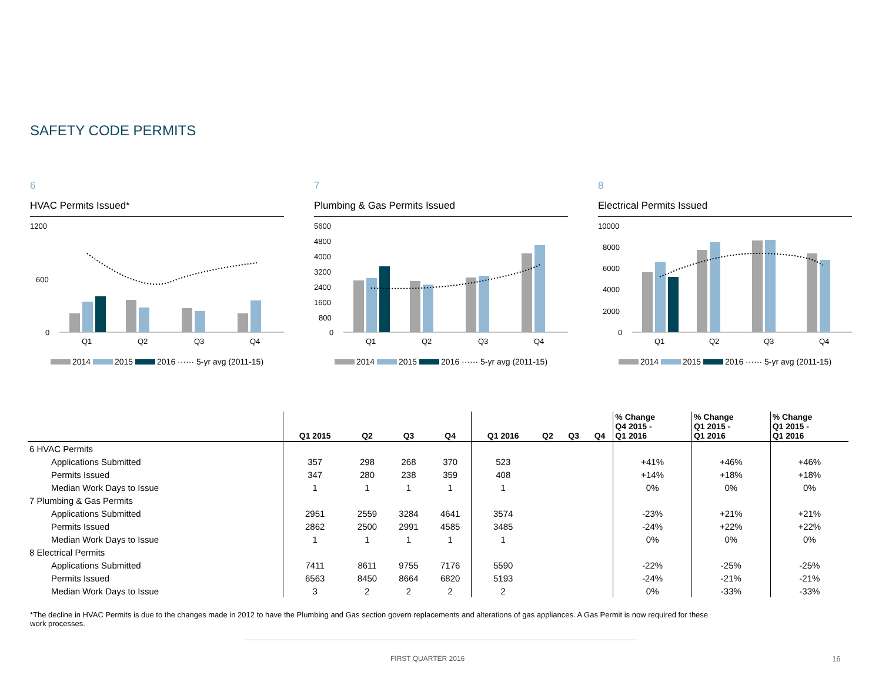SAFETY CODE PERMITS
6
HVAC Permits Issued*
1200
600
0
Q1
Q2
Q3
Q4
2014 2015 2016 ······ 5-yr avg (2011-15)
7
Plumbing & Gas Permits Issued
5600
4800
4000
3200
2400
1600
800
0
Q1
Q2
Q3
Q4
2014 2015 2016 ······ 5-yr avg (2011-15)
8
Electrical Permits Issued
10000
8000
6000
4000
2000
0
Q1
Q2
Q3
Q4
2014 2015 2016 ······ 5-yr avg (2011-15)
| | Q1 2015 | Q2 | Q3 | Q4 | Q1 2016 | Q2 | Q3 | Q4 | % Change Q4 2015 - Q1 2016 | % Change Q1 2015 - Q1 2016 | % Change Q1 2015 - Q1 2016 |
| --- | --- | --- | --- | --- | --- | --- | --- | --- | --- | --- | --- |
| 6 HVAC Permits | | | | | | | | | | | |
| Applications Submitted | 357 | 298 | 268 | 370 | 523 | | | | +41% | +46% | +46% |
| Permits Issued | 347 | 280 | 238 | 359 | 408 | | | | +14% | +18% | +18% |
| Median Work Days to Issue | 1 | 1 | 1 | 1 | 1 | | | | 0% | 0% | 0% |
| 7 Plumbing & Gas Permits | | | | | | | | | | | |
| Applications Submitted | 2951 | 2559 | 3284 | 4641 | 3574 | | | | -23% | +21% | +21% |
| Permits Issued | 2862 | 2500 | 2991 | 4585 | 3485 | | | | -24% | +22% | +22% |
| Median Work Days to Issue | 1 | 1 | 1 | 1 | 1 | | | | 0% | 0% | 0% |
| 8 Electrical Permits | | | | | | | | | | | |
| Applications Submitted | 7411 | 8611 | 9755 | 7176 | 5590 | | | | -22% | -25% | -25% |
| Permits Issued | 6563 | 8450 | 8664 | 6820 | 5193 | | | | -24% | -21% | -21% |
| Median Work Days to Issue | 3 | 2 | 2 | 2 | 2 | | | | 0% | -33% | -33% |
*The decline in HVAC Permits is due to the changes made in 2012 to have the Plumbing and Gas section govern replacements and alterations of gas appliances. A Gas Permit is now required for these work processes.
FIRST QUARTER 2016 16